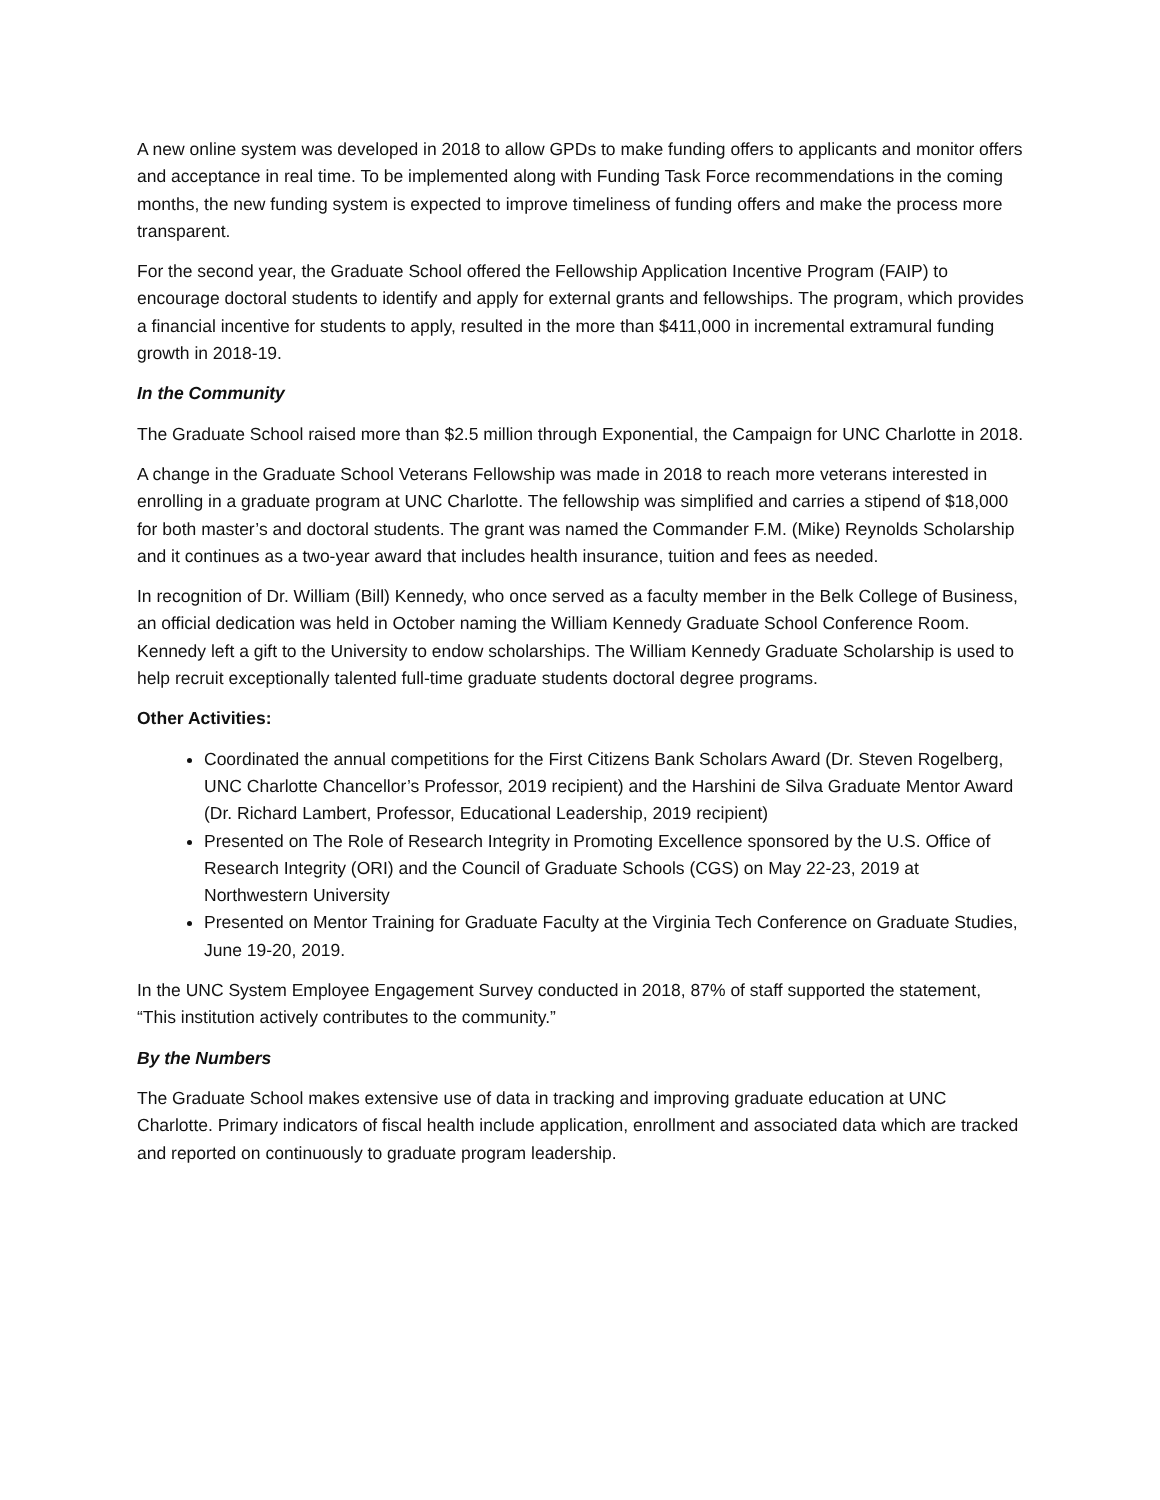A new online system was developed in 2018 to allow GPDs to make funding offers to applicants and monitor offers and acceptance in real time. To be implemented along with Funding Task Force recommendations in the coming months, the new funding system is expected to improve timeliness of funding offers and make the process more transparent.
For the second year, the Graduate School offered the Fellowship Application Incentive Program (FAIP) to encourage doctoral students to identify and apply for external grants and fellowships. The program, which provides a financial incentive for students to apply, resulted in the more than $411,000 in incremental extramural funding growth in 2018-19.
In the Community
The Graduate School raised more than $2.5 million through Exponential, the Campaign for UNC Charlotte in 2018.
A change in the Graduate School Veterans Fellowship was made in 2018 to reach more veterans interested in enrolling in a graduate program at UNC Charlotte. The fellowship was simplified and carries a stipend of $18,000 for both master’s and doctoral students. The grant was named the Commander F.M. (Mike) Reynolds Scholarship and it continues as a two-year award that includes health insurance, tuition and fees as needed.
In recognition of Dr. William (Bill) Kennedy, who once served as a faculty member in the Belk College of Business, an official dedication was held in October naming the William Kennedy Graduate School Conference Room. Kennedy left a gift to the University to endow scholarships. The William Kennedy Graduate Scholarship is used to help recruit exceptionally talented full-time graduate students doctoral degree programs.
Other Activities:
Coordinated the annual competitions for the First Citizens Bank Scholars Award (Dr. Steven Rogelberg, UNC Charlotte Chancellor’s Professor, 2019 recipient) and the Harshini de Silva Graduate Mentor Award (Dr. Richard Lambert, Professor, Educational Leadership, 2019 recipient)
Presented on The Role of Research Integrity in Promoting Excellence sponsored by the U.S. Office of Research Integrity (ORI) and the Council of Graduate Schools (CGS) on May 22-23, 2019 at Northwestern University
Presented on Mentor Training for Graduate Faculty at the Virginia Tech Conference on Graduate Studies, June 19-20, 2019.
In the UNC System Employee Engagement Survey conducted in 2018, 87% of staff supported the statement, “This institution actively contributes to the community.”
By the Numbers
The Graduate School makes extensive use of data in tracking and improving graduate education at UNC Charlotte. Primary indicators of fiscal health include application, enrollment and associated data which are tracked and reported on continuously to graduate program leadership.